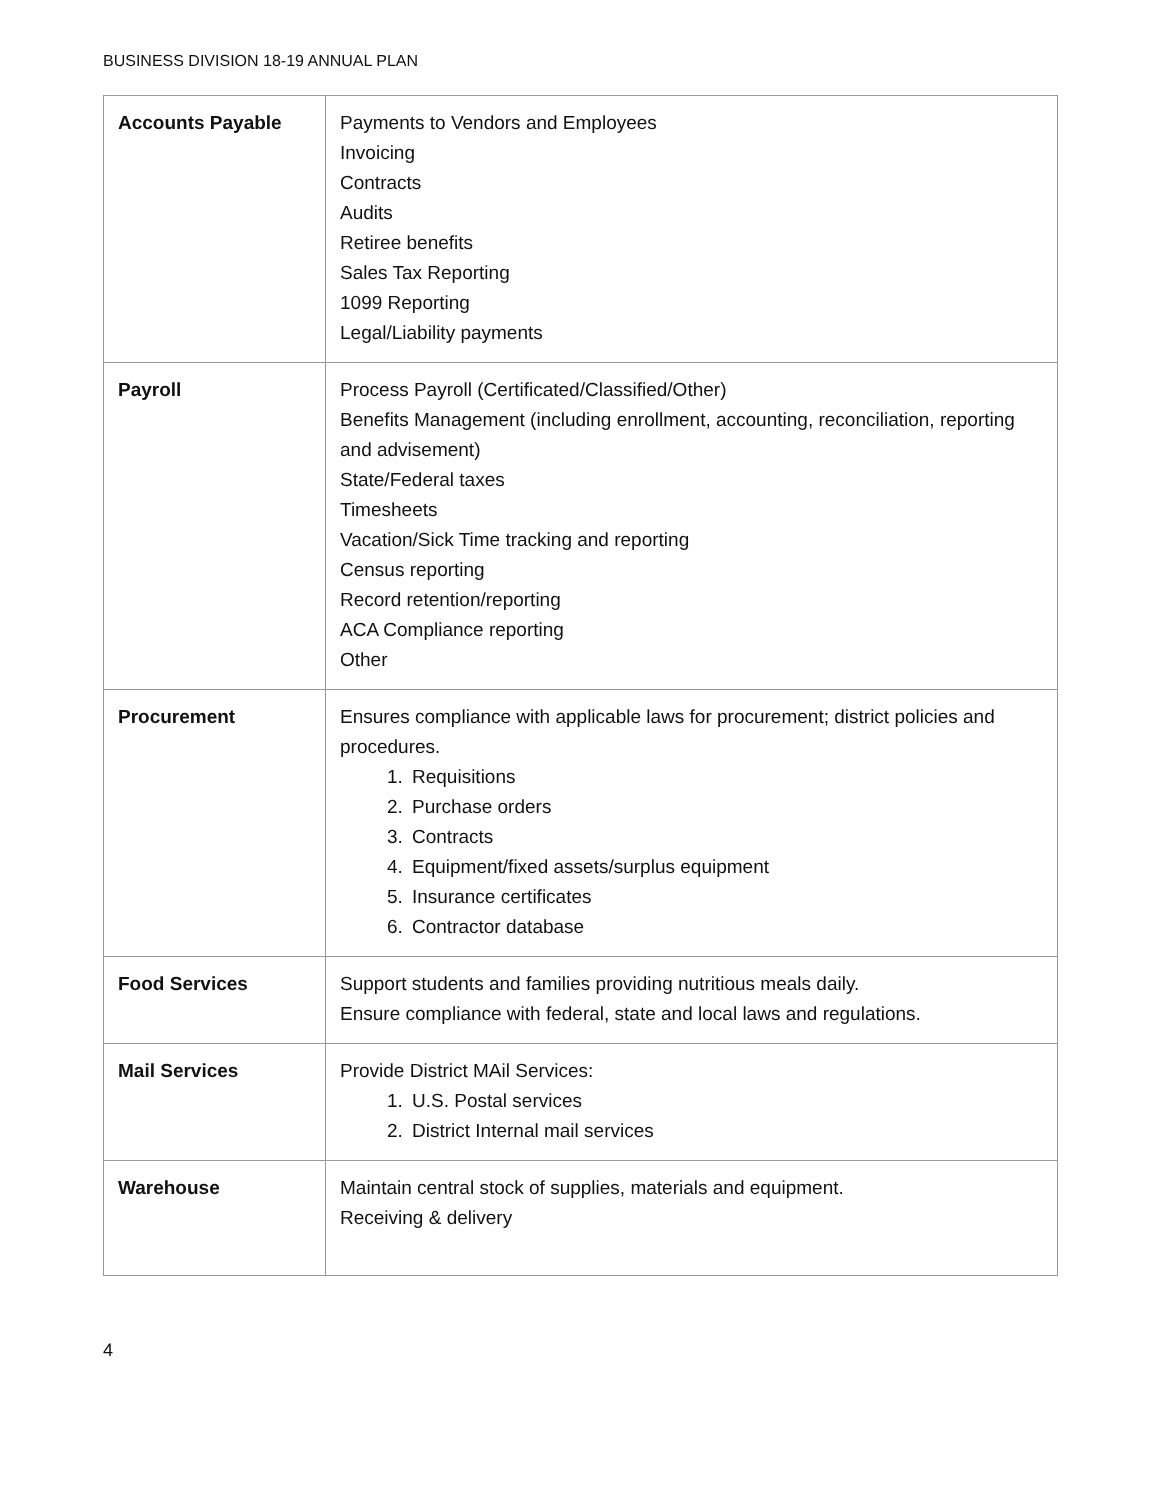BUSINESS DIVISION 18-19 ANNUAL PLAN
| Accounts Payable | Payments to Vendors and Employees Invoicing Contracts Audits Retiree benefits Sales Tax Reporting 1099 Reporting Legal/Liability payments |
| Payroll | Process Payroll (Certificated/Classified/Other) Benefits Management (including enrollment, accounting, reconciliation, reporting and advisement) State/Federal taxes Timesheets Vacation/Sick Time tracking and reporting Census reporting Record retention/reporting ACA Compliance reporting Other |
| Procurement | Ensures compliance with applicable laws for procurement; district policies and procedures. 1. Requisitions 2. Purchase orders 3. Contracts 4. Equipment/fixed assets/surplus equipment 5. Insurance certificates 6. Contractor database |
| Food Services | Support students and families providing nutritious meals daily. Ensure compliance with federal, state and local laws and regulations. |
| Mail Services | Provide District MAil Services: 1. U.S. Postal services 2. District Internal mail services |
| Warehouse | Maintain central stock of supplies, materials and equipment. Receiving & delivery |
4